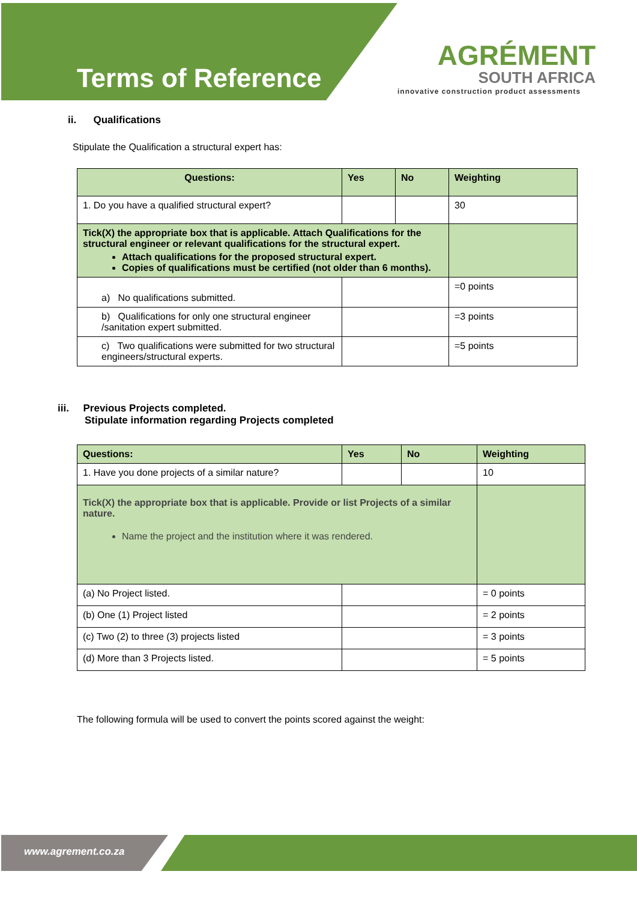Terms of Reference
AGRÉMENT
SOUTH AFRICA
innovative construction product assessments
ii. Qualifications
Stipulate the Qualification a structural expert has:
| Questions: | Yes | No | Weighting |
| --- | --- | --- | --- |
| 1. Do you have a qualified structural expert? | | | 30 |
| Tick(X) the appropriate box that is applicable. Attach Qualifications for the structural engineer or relevant qualifications for the structural expert. Attach qualifications for the proposed structural expert. Copies of qualifications must be certified (not older than 6 months). | | | |
| a) No qualifications submitted. | | | =0 points |
| b) Qualifications for only one structural engineer /sanitation expert submitted. | | | =3 points |
| c) Two qualifications were submitted for two structural engineers/structural experts. | | | =5 points |
iii. Previous Projects completed.
Stipulate information regarding Projects completed
| Questions: | Yes | No | Weighting |
| --- | --- | --- | --- |
| 1. Have you done projects of a similar nature? | | | 10 |
| Tick(X) the appropriate box that is applicable. Provide or list Projects of a similar nature. Name the project and the institution where it was rendered. | | | |
| (a) No Project listed. | | | = 0 points |
| (b) One (1) Project listed | | | = 2 points |
| (c) Two (2) to three (3) projects listed | | | = 3 points |
| (d) More than 3 Projects listed. | | | = 5 points |
The following formula will be used to convert the points scored against the weight:
www.agrement.co.za